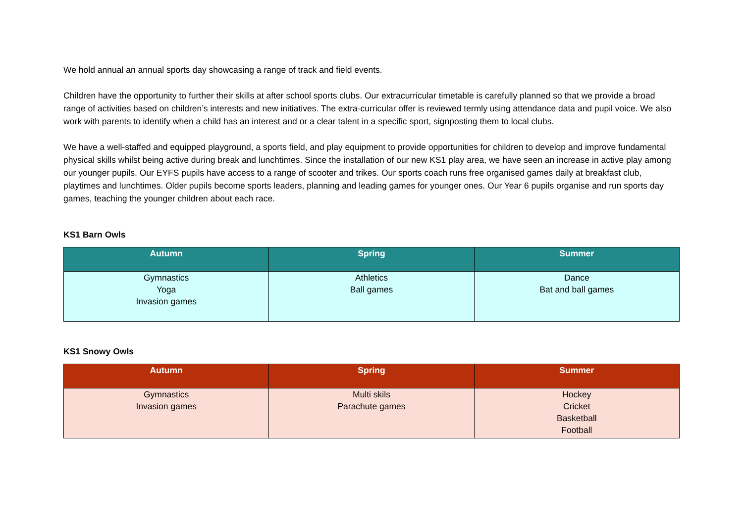We hold annual an annual sports day showcasing a range of track and field events.
Children have the opportunity to further their skills at after school sports clubs. Our extracurricular timetable is carefully planned so that we provide a broad range of activities based on children’s interests and new initiatives. The extra-curricular offer is reviewed termly using attendance data and pupil voice. We also work with parents to identify when a child has an interest and or a clear talent in a specific sport, signposting them to local clubs.
We have a well-staffed and equipped playground, a sports field, and play equipment to provide opportunities for children to develop and improve fundamental physical skills whilst being active during break and lunchtimes. Since the installation of our new KS1 play area, we have seen an increase in active play among our younger pupils. Our EYFS pupils have access to a range of scooter and trikes. Our sports coach runs free organised games daily at breakfast club, playtimes and lunchtimes. Older pupils become sports leaders, planning and leading games for younger ones. Our Year 6 pupils organise and run sports day games, teaching the younger children about each race.
KS1 Barn Owls
| Autumn | Spring | Summer |
| --- | --- | --- |
| Gymnastics Yoga Invasion games | Athletics Ball games | Dance Bat and ball games |
KS1 Snowy Owls
| Autumn | Spring | Summer |
| --- | --- | --- |
| Gymnastics Invasion games | Multi skils Parachute games | Hockey Cricket Basketball Football |